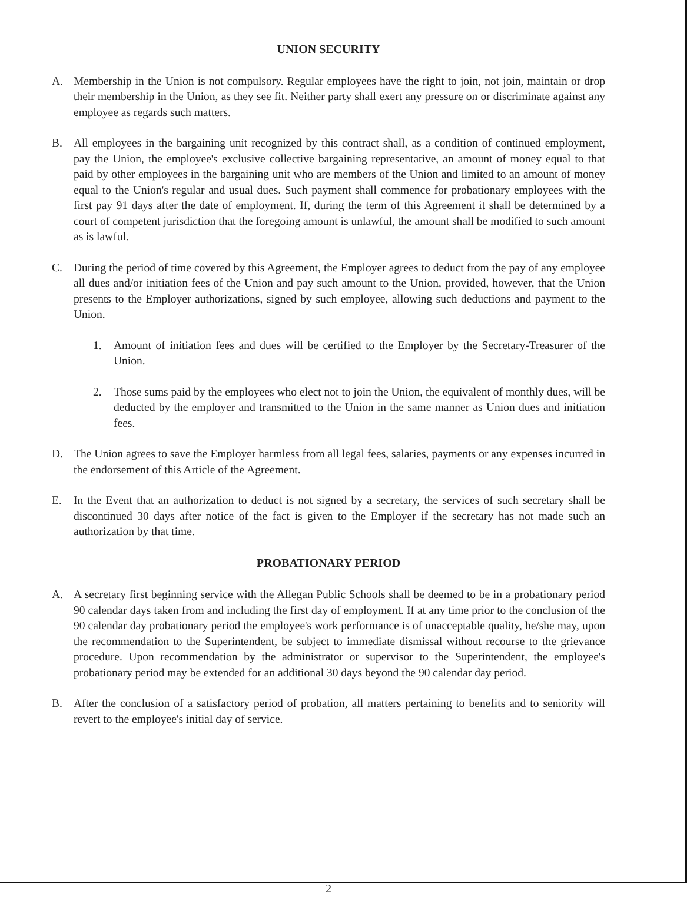UNION SECURITY
A. Membership in the Union is not compulsory. Regular employees have the right to join, not join, maintain or drop their membership in the Union, as they see fit. Neither party shall exert any pressure on or discriminate against any employee as regards such matters.
B. All employees in the bargaining unit recognized by this contract shall, as a condition of continued employment, pay the Union, the employee's exclusive collective bargaining representative, an amount of money equal to that paid by other employees in the bargaining unit who are members of the Union and limited to an amount of money equal to the Union's regular and usual dues. Such payment shall commence for probationary employees with the first pay 91 days after the date of employment. If, during the term of this Agreement it shall be determined by a court of competent jurisdiction that the foregoing amount is unlawful, the amount shall be modified to such amount as is lawful.
C. During the period of time covered by this Agreement, the Employer agrees to deduct from the pay of any employee all dues and/or initiation fees of the Union and pay such amount to the Union, provided, however, that the Union presents to the Employer authorizations, signed by such employee, allowing such deductions and payment to the Union.
1. Amount of initiation fees and dues will be certified to the Employer by the Secretary-Treasurer of the Union.
2. Those sums paid by the employees who elect not to join the Union, the equivalent of monthly dues, will be deducted by the employer and transmitted to the Union in the same manner as Union dues and initiation fees.
D. The Union agrees to save the Employer harmless from all legal fees, salaries, payments or any expenses incurred in the endorsement of this Article of the Agreement.
E. In the Event that an authorization to deduct is not signed by a secretary, the services of such secretary shall be discontinued 30 days after notice of the fact is given to the Employer if the secretary has not made such an authorization by that time.
PROBATIONARY PERIOD
A. A secretary first beginning service with the Allegan Public Schools shall be deemed to be in a probationary period 90 calendar days taken from and including the first day of employment. If at any time prior to the conclusion of the 90 calendar day probationary period the employee's work performance is of unacceptable quality, he/she may, upon the recommendation to the Superintendent, be subject to immediate dismissal without recourse to the grievance procedure. Upon recommendation by the administrator or supervisor to the Superintendent, the employee's probationary period may be extended for an additional 30 days beyond the 90 calendar day period.
B. After the conclusion of a satisfactory period of probation, all matters pertaining to benefits and to seniority will revert to the employee's initial day of service.
2